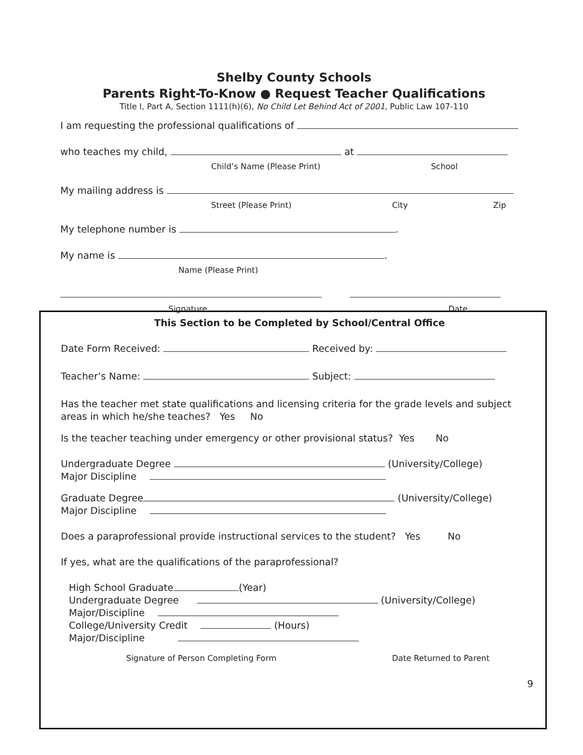Shelby County Schools
Parents Right-To-Know ● Request Teacher Qualifications
Title I, Part A, Section 1111(h)(6), No Child Let Behind Act of 2001, Public Law 107-110
I am requesting the professional qualifications of
who teaches my child, at
Child’s Name (Please Print) School
My mailing address is
Street (Please Print) City Zip
My telephone number is .
My name is .
Name (Please Print)
Signature Date
This Section to be Completed by School/Central Office
Date Form Received: Received by:
Teacher’s Name: Subject:
Has the teacher met state qualifications and licensing criteria for the grade levels and subject areas in which he/she teaches? Yes No
Is the teacher teaching under emergency or other provisional status? Yes No
Undergraduate Degree (University/College)
Major Discipline
Graduate Degree (University/College)
Major Discipline
Does a paraprofessional provide instructional services to the student? Yes No
If yes, what are the qualifications of the paraprofessional?
High School Graduate (Year)
Undergraduate Degree (University/College)
Major/Discipline
College/University Credit (Hours)
Major/Discipline
Signature of Person Completing Form Date Returned to Parent
9